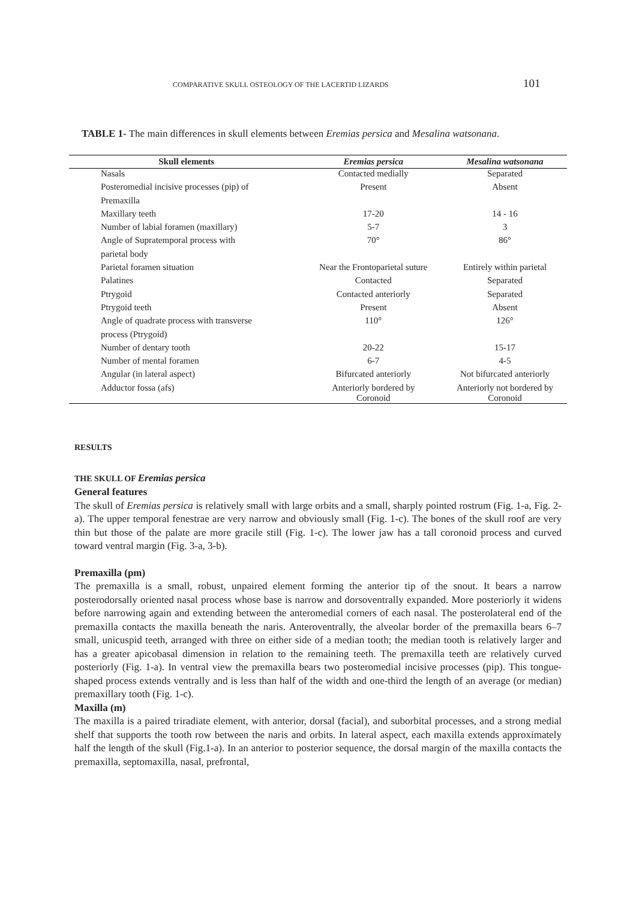COMPARATIVE SKULL OSTEOLOGY OF THE LACERTID LIZARDS 101
TABLE 1- The main differences in skull elements between Eremias persica and Mesalina watsonana.
| Skull elements | Eremias persica | Mesalina watsonana |
| --- | --- | --- |
| Nasals | Contacted medially | Separated |
| Posteromedial incisive processes (pip) of | Present | Absent |
| Premaxilla | | |
| Maxillary teeth | 17-20 | 14 - 16 |
| Number of labial foramen (maxillary) | 5-7 | 3 |
| Angle of Supratemporal process with | 70° | 86° |
| parietal body | | |
| Parietal foramen situation | Near the Frontoparietal suture | Entirely within parietal |
| Palatines | Contacted | Separated |
| Ptrygoid | Contacted anteriorly | Separated |
| Ptrygoid teeth | Present | Absent |
| Angle of quadrate process with transverse | 110° | 126° |
| process (Ptrygoid) | | |
| Number of dentary tooth | 20-22 | 15-17 |
| Number of mental foramen | 6-7 | 4-5 |
| Angular (in lateral aspect) | Bifurcated anteriorly | Not bifurcated anteriorly |
| Adductor fossa (afs) | Anteriorly bordered by Coronoid | Anteriorly not bordered by Coronoid |
RESULTS
THE SKULL OF Eremias persica
General features
The skull of Eremias persica is relatively small with large orbits and a small, sharply pointed rostrum (Fig. 1-a, Fig. 2-a). The upper temporal fenestrae are very narrow and obviously small (Fig. 1-c). The bones of the skull roof are very thin but those of the palate are more gracile still (Fig. 1-c). The lower jaw has a tall coronoid process and curved toward ventral margin (Fig. 3-a, 3-b).
Premaxilla (pm)
The premaxilla is a small, robust, unpaired element forming the anterior tip of the snout. It bears a narrow posterodorsally oriented nasal process whose base is narrow and dorsoventrally expanded. More posteriorly it widens before narrowing again and extending between the anteromedial corners of each nasal. The posterolateral end of the premaxilla contacts the maxilla beneath the naris. Anteroventrally, the alveolar border of the premaxilla bears 6–7 small, unicuspid teeth, arranged with three on either side of a median tooth; the median tooth is relatively larger and has a greater apicobasal dimension in relation to the remaining teeth. The premaxilla teeth are relatively curved posteriorly (Fig. 1-a). In ventral view the premaxilla bears two posteromedial incisive processes (pip). This tongue-shaped process extends ventrally and is less than half of the width and one-third the length of an average (or median) premaxillary tooth (Fig. 1-c).
Maxilla (m)
The maxilla is a paired triradiate element, with anterior, dorsal (facial), and suborbital processes, and a strong medial shelf that supports the tooth row between the naris and orbits. In lateral aspect, each maxilla extends approximately half the length of the skull (Fig.1-a). In an anterior to posterior sequence, the dorsal margin of the maxilla contacts the premaxilla, septomaxilla, nasal, prefrontal,